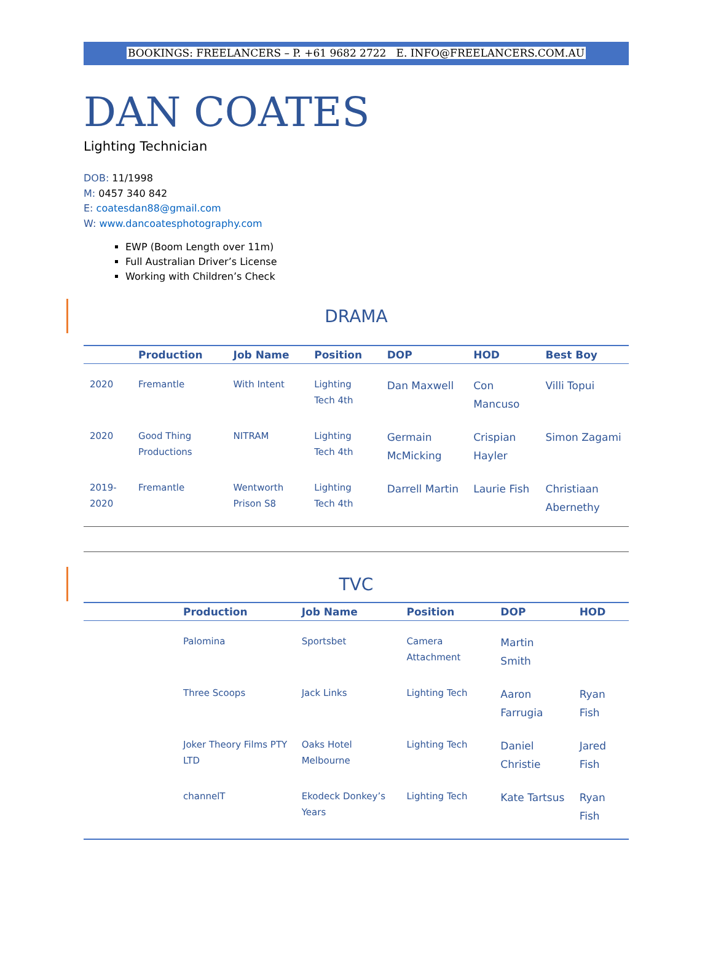BOOKINGS: FREELANCERS – P. +61 9682 2722 E. INFO@FREELANCERS.COM.AU
DAN COATES
Lighting Technician
DOB: 11/1998
M: 0457 340 842
E: coatesdan88@gmail.com
W: www.dancoatesphotography.com
EWP (Boom Length over 11m)
Full Australian Driver’s License
Working with Children’s Check
DRAMA
| | Production | Job Name | Position | DOP | HOD | Best Boy |
| --- | --- | --- | --- | --- | --- | --- |
| 2020 | Fremantle | With Intent | Lighting Tech 4th | Dan Maxwell | Con Mancuso | Villi Topui |
| 2020 | Good Thing Productions | NITRAM | Lighting Tech 4th | Germain McMicking | Crispian Hayler | Simon Zagami |
| 2019-2020 | Fremantle | Wentworth Prison S8 | Lighting Tech 4th | Darrell Martin | Laurie Fish | Christiaan Abernethy |
TVC
| | Production | Job Name | Position | DOP | HOD |
| --- | --- | --- | --- | --- | --- |
| | Palomina | Sportsbet | Camera Attachment | Martin Smith | |
| | Three Scoops | Jack Links | Lighting Tech | Aaron Farrugia | Ryan Fish |
| | Joker Theory Films PTY LTD | Oaks Hotel Melbourne | Lighting Tech | Daniel Christie | Jared Fish |
| | channelT | Ekodeck Donkey’s Years | Lighting Tech | Kate Tartsus | Ryan Fish |